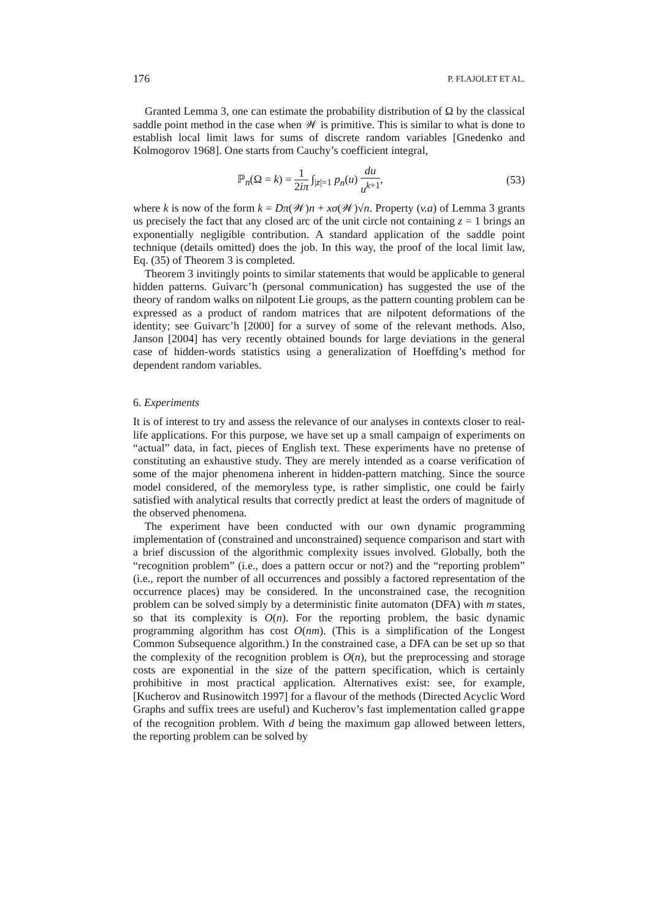176 P. FLAJOLET ET AL.
Granted Lemma 3, one can estimate the probability distribution of Ω by the classical saddle point method in the case when 𝒲 is primitive. This is similar to what is done to establish local limit laws for sums of discrete random variables [Gnedenko and Kolmogorov 1968]. One starts from Cauchy’s coefficient integral,
ℙ<sub>n</sub>(Ω = k) = 1 2iπ ∫<sub>|z|=1</sub> p<sub>n</sub>(u) du u<sup>k+1</sup>, (53)
where k is now of the form k = Dπ(𝒲)n + xσ(𝒲)√n. Property (v.a) of Lemma 3 grants us precisely the fact that any closed arc of the unit circle not containing z = 1 brings an exponentially negligible contribution. A standard application of the saddle point technique (details omitted) does the job. In this way, the proof of the local limit law, Eq. (35) of Theorem 3 is completed.
Theorem 3 invitingly points to similar statements that would be applicable to general hidden patterns. Guivarc’h (personal communication) has suggested the use of the theory of random walks on nilpotent Lie groups, as the pattern counting problem can be expressed as a product of random matrices that are nilpotent deformations of the identity; see Guivarc’h [2000] for a survey of some of the relevant methods. Also, Janson [2004] has very recently obtained bounds for large deviations in the general case of hidden-words statistics using a generalization of Hoeffding’s method for dependent random variables.
6. Experiments
It is of interest to try and assess the relevance of our analyses in contexts closer to real-life applications. For this purpose, we have set up a small campaign of experiments on “actual” data, in fact, pieces of English text. These experiments have no pretense of constituting an exhaustive study. They are merely intended as a coarse verification of some of the major phenomena inherent in hidden-pattern matching. Since the source model considered, of the memoryless type, is rather simplistic, one could be fairly satisfied with analytical results that correctly predict at least the orders of magnitude of the observed phenomena.
The experiment have been conducted with our own dynamic programming implementation of (constrained and unconstrained) sequence comparison and start with a brief discussion of the algorithmic complexity issues involved. Globally, both the “recognition problem” (i.e., does a pattern occur or not?) and the “reporting problem” (i.e., report the number of all occurrences and possibly a factored representation of the occurrence places) may be considered. In the unconstrained case, the recognition problem can be solved simply by a deterministic finite automaton (DFA) with m states, so that its complexity is O(n). For the reporting problem, the basic dynamic programming algorithm has cost O(nm). (This is a simplification of the Longest Common Subsequence algorithm.) In the constrained case, a DFA can be set up so that the complexity of the recognition problem is O(n), but the preprocessing and storage costs are exponential in the size of the pattern specification, which is certainly prohibitive in most practical application. Alternatives exist: see, for example, [Kucherov and Rusinowitch 1997] for a flavour of the methods (Directed Acyclic Word Graphs and suffix trees are useful) and Kucherov’s fast implementation called grappe of the recognition problem. With d being the maximum gap allowed between letters, the reporting problem can be solved by